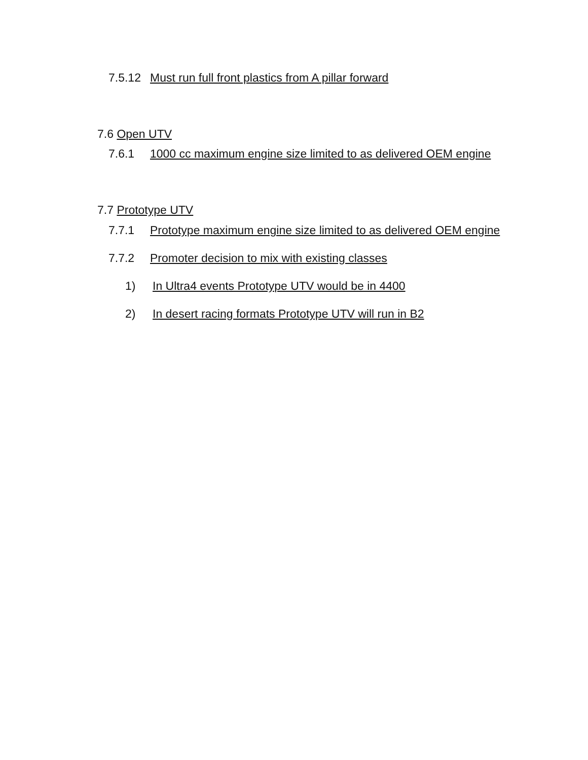7.5.12 Must run full front plastics from A pillar forward
7.6 Open UTV
7.6.1 1000 cc maximum engine size limited to as delivered OEM engine
7.7 Prototype UTV
7.7.1 Prototype maximum engine size limited to as delivered OEM engine
7.7.2 Promoter decision to mix with existing classes
1) In Ultra4 events Prototype UTV would be in 4400
2) In desert racing formats Prototype UTV will run in B2